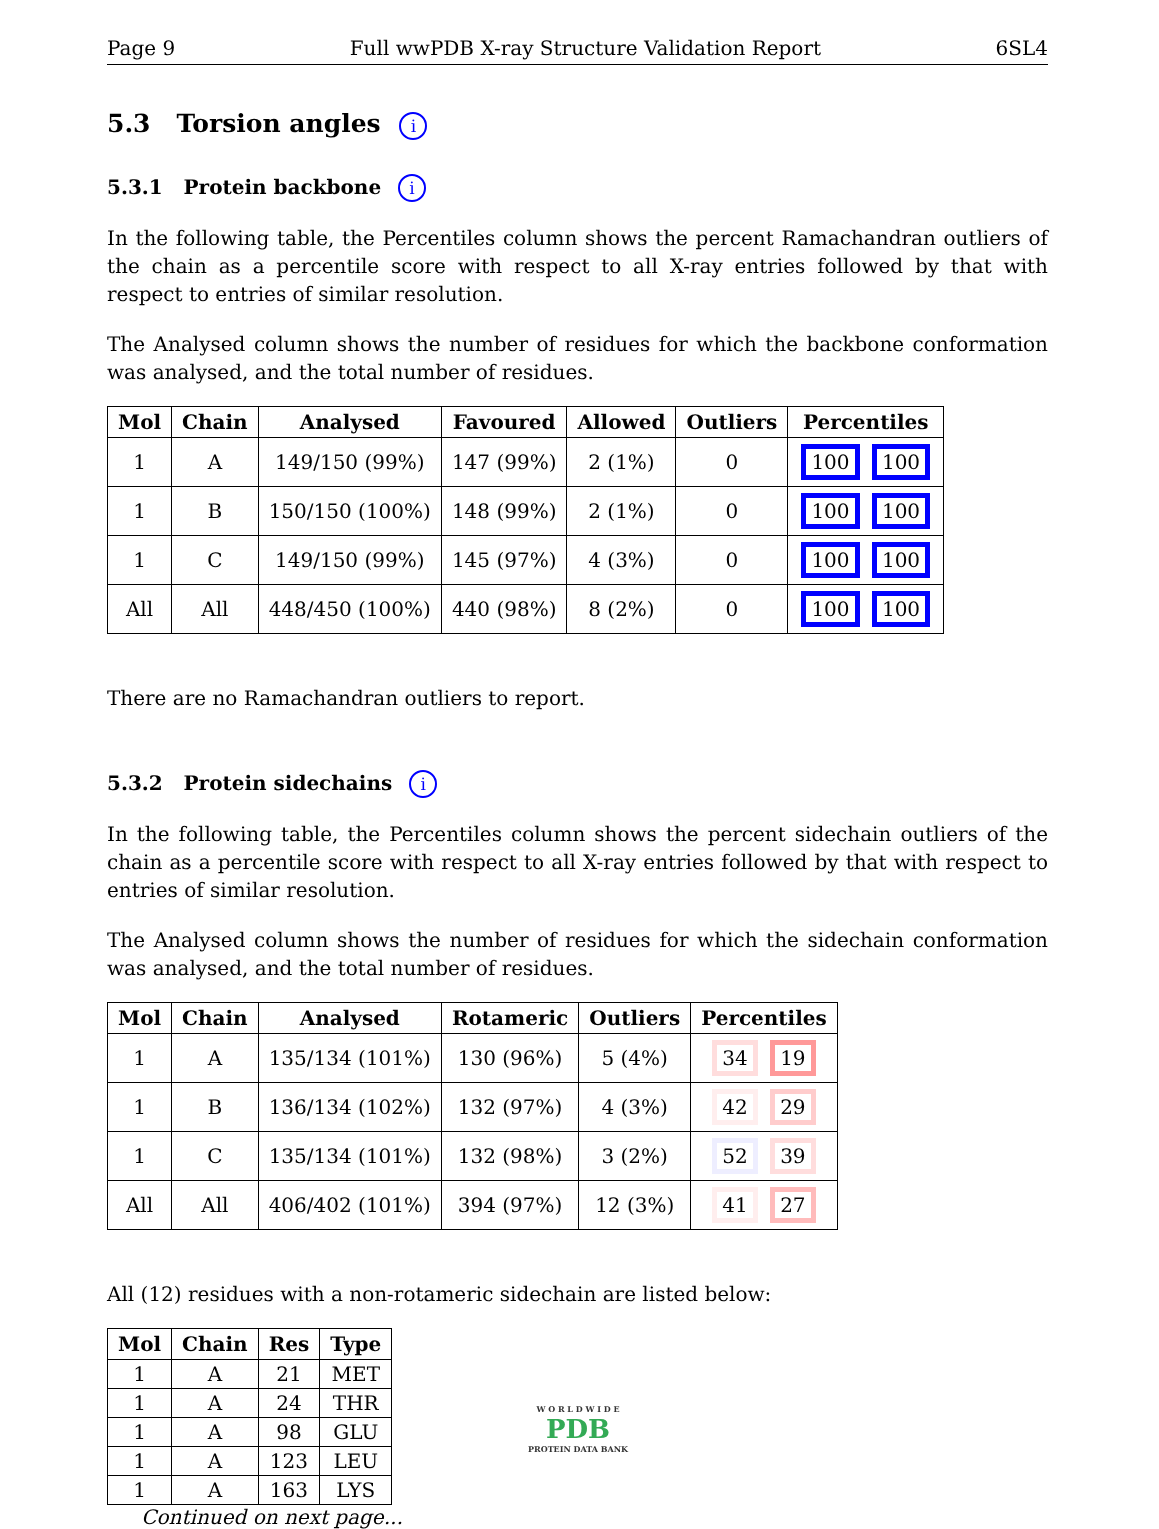Page 9 Full wwPDB X-ray Structure Validation Report 6SL4
5.3 Torsion angles i
5.3.1 Protein backbone i
In the following table, the Percentiles column shows the percent Ramachandran outliers of the chain as a percentile score with respect to all X-ray entries followed by that with respect to entries of similar resolution.
The Analysed column shows the number of residues for which the backbone conformation was analysed, and the total number of residues.
| Mol | Chain | Analysed | Favoured | Allowed | Outliers | Percentiles |
| --- | --- | --- | --- | --- | --- | --- |
| 1 | A | 149/150 (99%) | 147 (99%) | 2 (1%) | 0 | 100 100 |
| 1 | B | 150/150 (100%) | 148 (99%) | 2 (1%) | 0 | 100 100 |
| 1 | C | 149/150 (99%) | 145 (97%) | 4 (3%) | 0 | 100 100 |
| All | All | 448/450 (100%) | 440 (98%) | 8 (2%) | 0 | 100 100 |
There are no Ramachandran outliers to report.
5.3.2 Protein sidechains i
In the following table, the Percentiles column shows the percent sidechain outliers of the chain as a percentile score with respect to all X-ray entries followed by that with respect to entries of similar resolution.
The Analysed column shows the number of residues for which the sidechain conformation was analysed, and the total number of residues.
| Mol | Chain | Analysed | Rotameric | Outliers | Percentiles |
| --- | --- | --- | --- | --- | --- |
| 1 | A | 135/134 (101%) | 130 (96%) | 5 (4%) | 34 19 |
| 1 | B | 136/134 (102%) | 132 (97%) | 4 (3%) | 42 29 |
| 1 | C | 135/134 (101%) | 132 (98%) | 3 (2%) | 52 39 |
| All | All | 406/402 (101%) | 394 (97%) | 12 (3%) | 41 27 |
All (12) residues with a non-rotameric sidechain are listed below:
| Mol | Chain | Res | Type |
| --- | --- | --- | --- |
| 1 | A | 21 | MET |
| 1 | A | 24 | THR |
| 1 | A | 98 | GLU |
| 1 | A | 123 | LEU |
| 1 | A | 163 | LYS |
Continued on next page...
W O R L D W I D E
PDB
PROTEIN DATA BANK